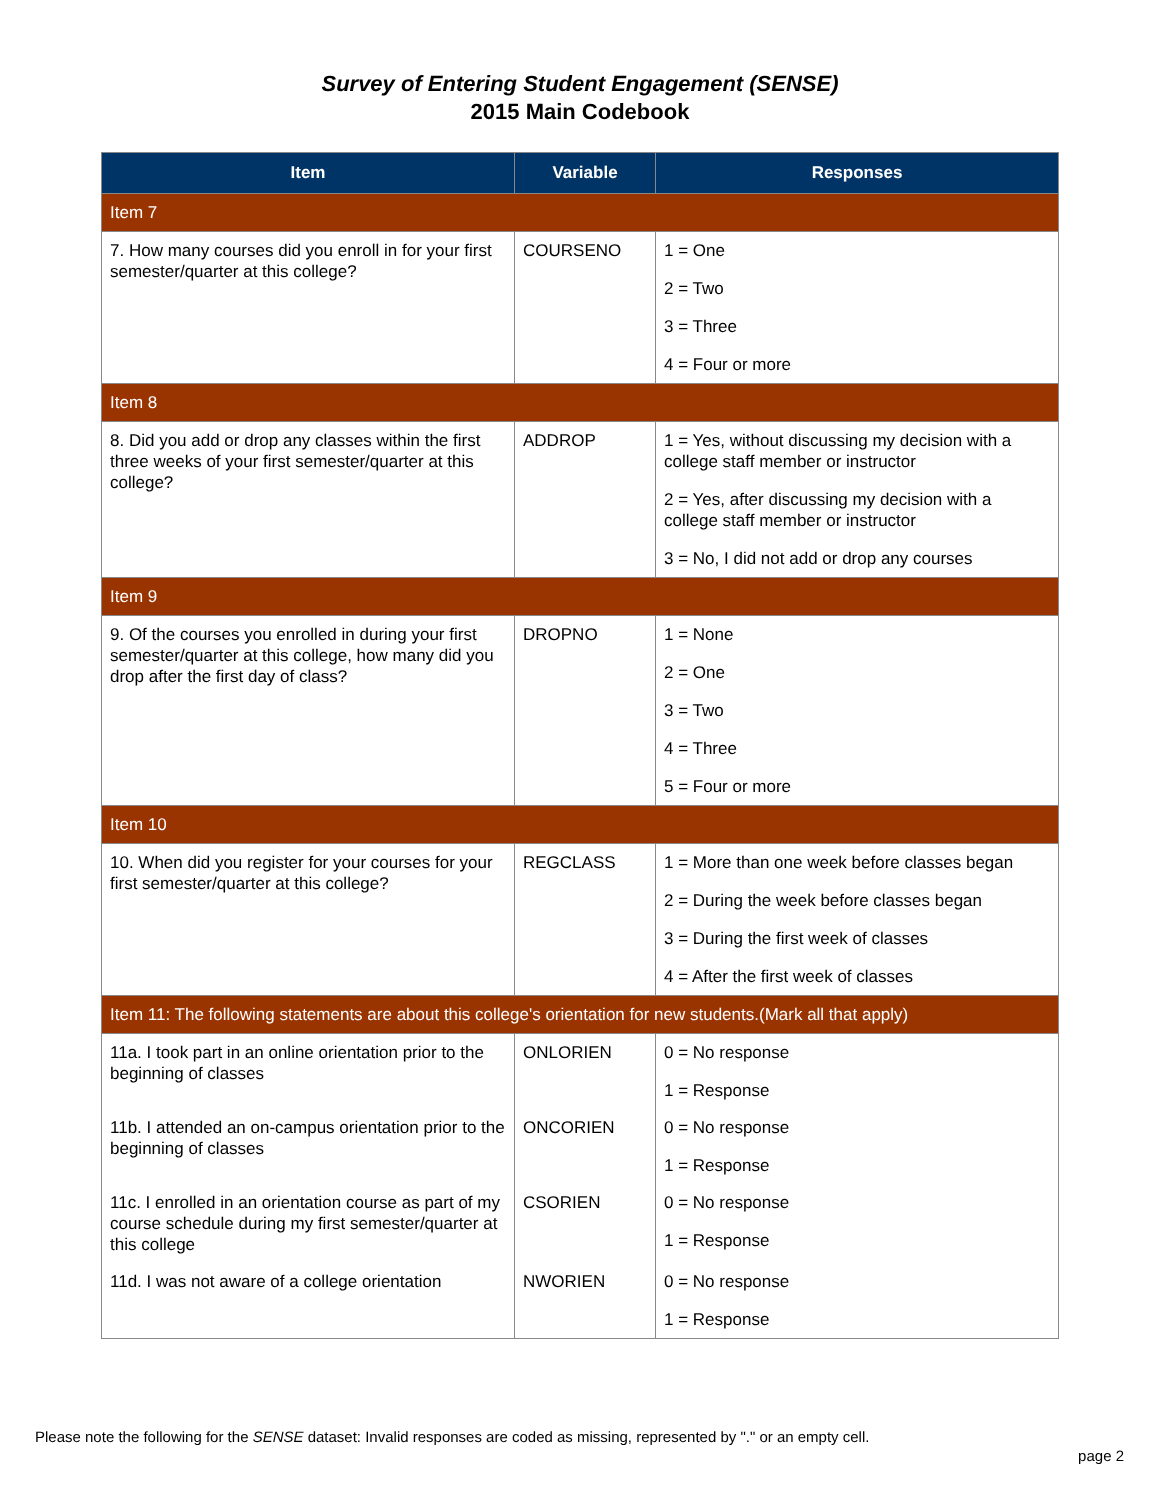Survey of Entering Student Engagement (SENSE)
2015 Main Codebook
| Item | Variable | Responses |
| --- | --- | --- |
| Item 7 | | |
| 7. How many courses did you enroll in for your first semester/quarter at this college? | COURSENO | 1 = One 2 = Two 3 = Three 4 = Four or more |
| Item 8 | | |
| 8. Did you add or drop any classes within the first three weeks of your first semester/quarter at this college? | ADDROP | 1 = Yes, without discussing my decision with a college staff member or instructor 2 = Yes, after discussing my decision with a college staff member or instructor 3 = No, I did not add or drop any courses |
| Item 9 | | |
| 9. Of the courses you enrolled in during your first semester/quarter at this college, how many did you drop after the first day of class? | DROPNO | 1 = None 2 = One 3 = Two 4 = Three 5 = Four or more |
| Item 10 | | |
| 10. When did you register for your courses for your first semester/quarter at this college? | REGCLASS | 1 = More than one week before classes began 2 = During the week before classes began 3 = During the first week of classes 4 = After the first week of classes |
| Item 11: The following statements are about this college's orientation for new students.(Mark all that apply) | | |
| 11a. I took part in an online orientation prior to the beginning of classes | ONLORIEN | 0 = No response 1 = Response |
| 11b. I attended an on-campus orientation prior to the beginning of classes | ONCORIEN | 0 = No response 1 = Response |
| 11c. I enrolled in an orientation course as part of my course schedule during my first semester/quarter at this college | CSORIEN | 0 = No response 1 = Response |
| 11d. I was not aware of a college orientation | NWORIEN | 0 = No response 1 = Response |
Please note the following for the SENSE dataset: Invalid responses are coded as missing, represented by "." or an empty cell.
page 2